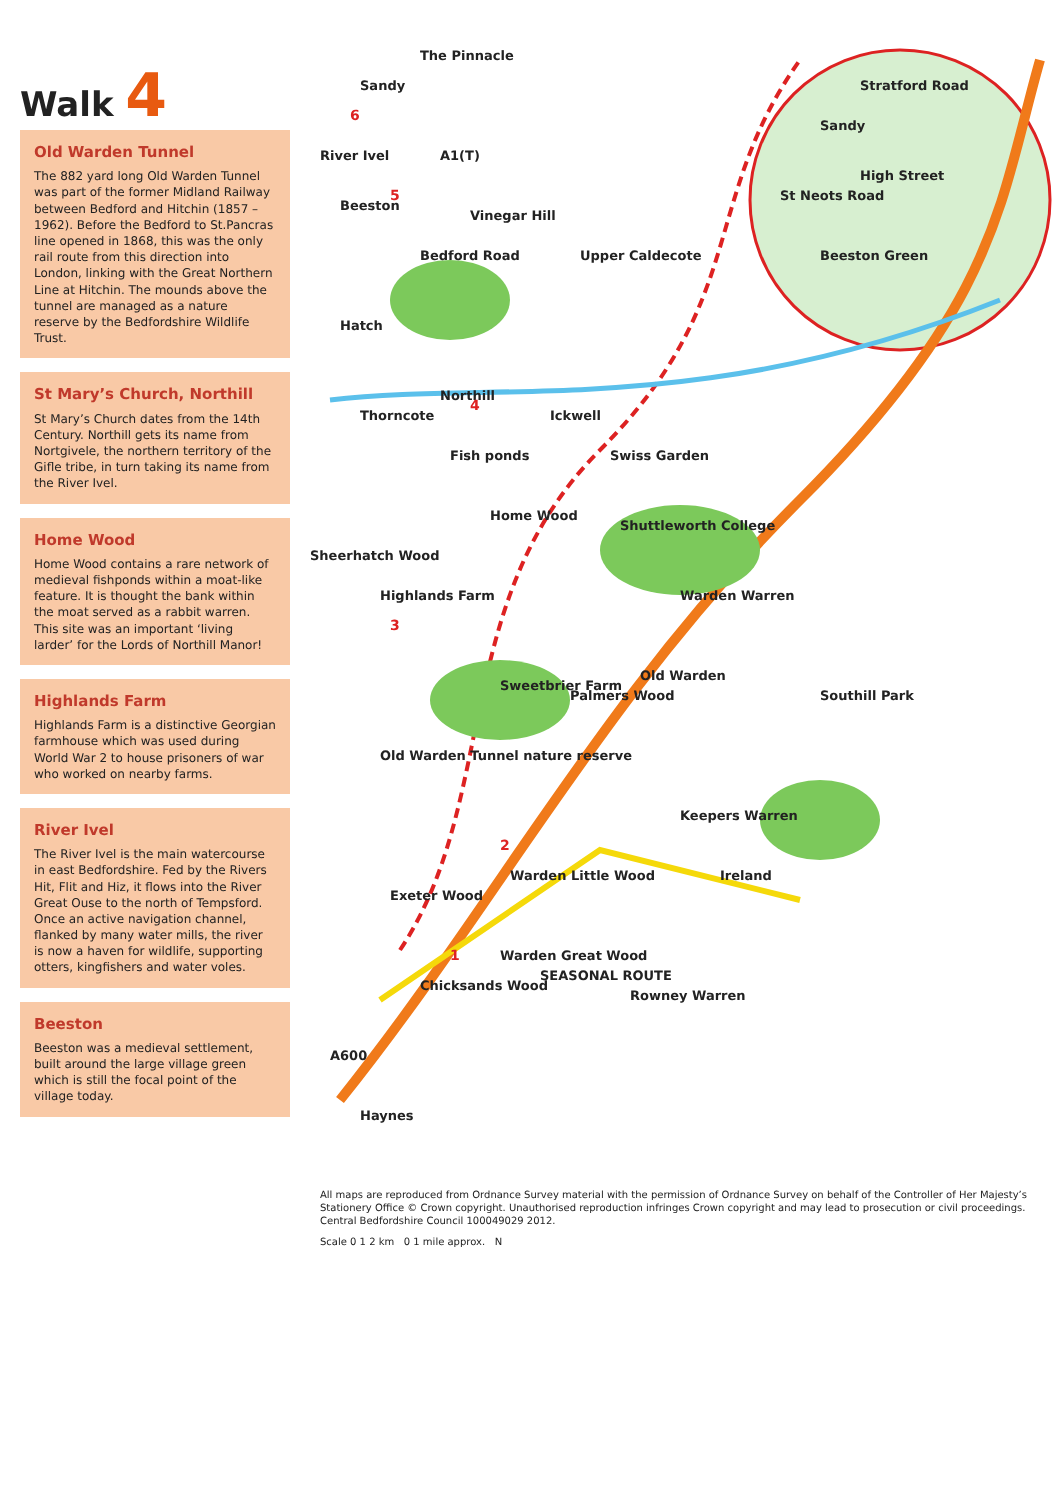Walk 4
Old Warden Tunnel
The 882 yard long Old Warden Tunnel was part of the former Midland Railway between Bedford and Hitchin (1857 – 1962). Before the Bedford to St.Pancras line opened in 1868, this was the only rail route from this direction into London, linking with the Great Northern Line at Hitchin. The mounds above the tunnel are managed as a nature reserve by the Bedfordshire Wildlife Trust.
St Mary’s Church, Northill
St Mary’s Church dates from the 14th Century. Northill gets its name from Nortgivele, the northern territory of the Gifle tribe, in turn taking its name from the River Ivel.
Home Wood
Home Wood contains a rare network of medieval fishponds within a moat-like feature. It is thought the bank within the moat served as a rabbit warren. This site was an important ‘living larder’ for the Lords of Northill Manor!
Highlands Farm
Highlands Farm is a distinctive Georgian farmhouse which was used during World War 2 to house prisoners of war who worked on nearby farms.
River Ivel
The River Ivel is the main watercourse in east Bedfordshire. Fed by the Rivers Hit, Flit and Hiz, it flows into the River Great Ouse to the north of Tempsford. Once an active navigation channel, flanked by many water mills, the river is now a haven for wildlife, supporting otters, kingfishers and water voles.
Beeston
Beeston was a medieval settlement, built around the large village green which is still the focal point of the village today.
Haynes
A600
Chicksands Wood
Exeter Wood
Warden Great Wood
Warden Little Wood
SEASONAL ROUTE
Rowney Warren
Old Warden Tunnel nature reserve
Keepers Warren
Ireland
Sweetbrier Farm
Palmers Wood
Old Warden
Highlands Farm
Sheerhatch Wood
Home Wood
Fish ponds
Thorncote
Northill
Ickwell
Swiss Garden
Shuttleworth College
Warden Warren
Southill Park
Hatch
Bedford Road
Vinegar Hill
Upper Caldecote
Beeston
River Ivel
A1(T)
Sandy
The Pinnacle
Sandy
Stratford Road
Beeston Green
High Street
St Neots Road
1
2
3
4
5
6
All maps are reproduced from Ordnance Survey material with the permission of Ordnance Survey on behalf of the Controller of Her Majesty’s Stationery Office © Crown copyright. Unauthorised reproduction infringes Crown copyright and may lead to prosecution or civil proceedings. Central Bedfordshire Council 100049029 2012.
Scale 0 1 2 km 0 1 mile approx. N